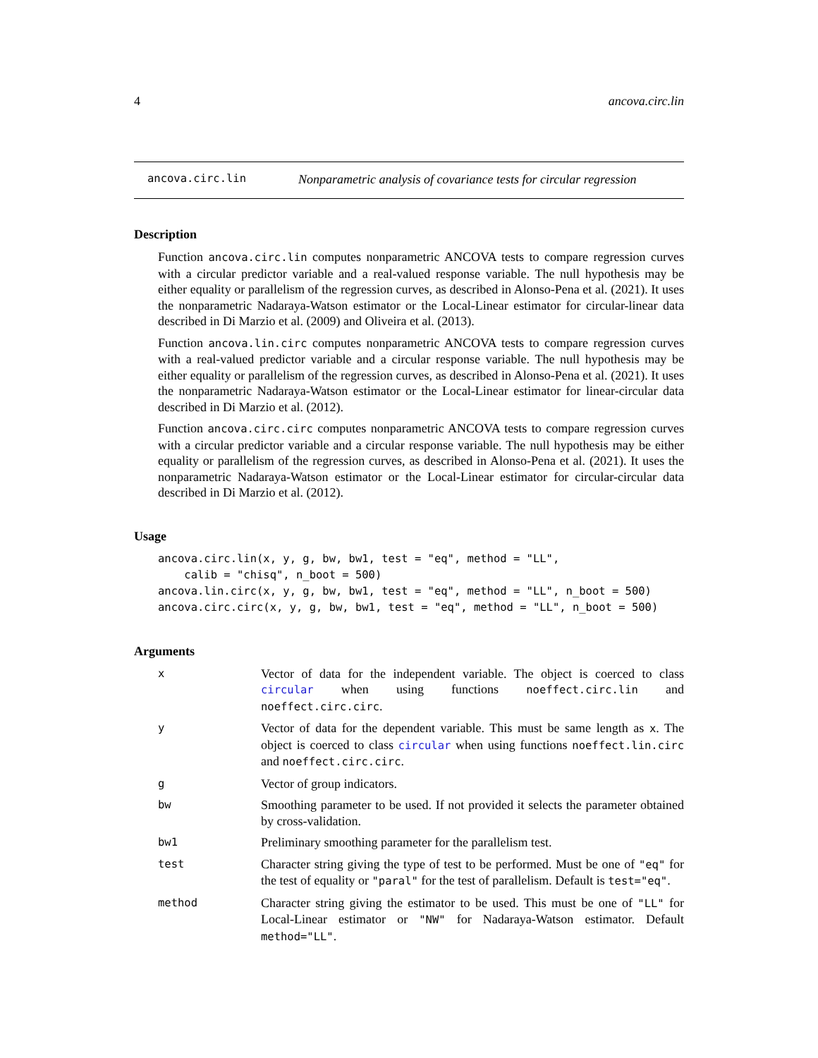4 ancova.circ.lin
ancova.circ.lin Nonparametric analysis of covariance tests for circular regression
Description
Function ancova.circ.lin computes nonparametric ANCOVA tests to compare regression curves with a circular predictor variable and a real-valued response variable. The null hypothesis may be either equality or parallelism of the regression curves, as described in Alonso-Pena et al. (2021). It uses the nonparametric Nadaraya-Watson estimator or the Local-Linear estimator for circular-linear data described in Di Marzio et al. (2009) and Oliveira et al. (2013).
Function ancova.lin.circ computes nonparametric ANCOVA tests to compare regression curves with a real-valued predictor variable and a circular response variable. The null hypothesis may be either equality or parallelism of the regression curves, as described in Alonso-Pena et al. (2021). It uses the nonparametric Nadaraya-Watson estimator or the Local-Linear estimator for linear-circular data described in Di Marzio et al. (2012).
Function ancova.circ.circ computes nonparametric ANCOVA tests to compare regression curves with a circular predictor variable and a circular response variable. The null hypothesis may be either equality or parallelism of the regression curves, as described in Alonso-Pena et al. (2021). It uses the nonparametric Nadaraya-Watson estimator or the Local-Linear estimator for circular-circular data described in Di Marzio et al. (2012).
Usage
ancova.circ.lin(x, y, g, bw, bw1, test = "eq", method = "LL",
    calib = "chisq", n_boot = 500)
ancova.lin.circ(x, y, g, bw, bw1, test = "eq", method = "LL", n_boot = 500)
ancova.circ.circ(x, y, g, bw, bw1, test = "eq", method = "LL", n_boot = 500)
Arguments
| x | Vector of data for the independent variable. The object is coerced to class circular when using functions noeffect.circ.lin and noeffect.circ.circ . |
| y | Vector of data for the dependent variable. This must be same length as x . The object is coerced to class circular when using functions noeffect.lin.circ and noeffect.circ.circ . |
| g | Vector of group indicators. |
| bw | Smoothing parameter to be used. If not provided it selects the parameter obtained by cross-validation. |
| bw1 | Preliminary smoothing parameter for the parallelism test. |
| test | Character string giving the type of test to be performed. Must be one of "eq" for the test of equality or "paral" for the test of parallelism. Default is test="eq" . |
| method | Character string giving the estimator to be used. This must be one of "LL" for Local-Linear estimator or "NW" for Nadaraya-Watson estimator. Default method="LL" . |